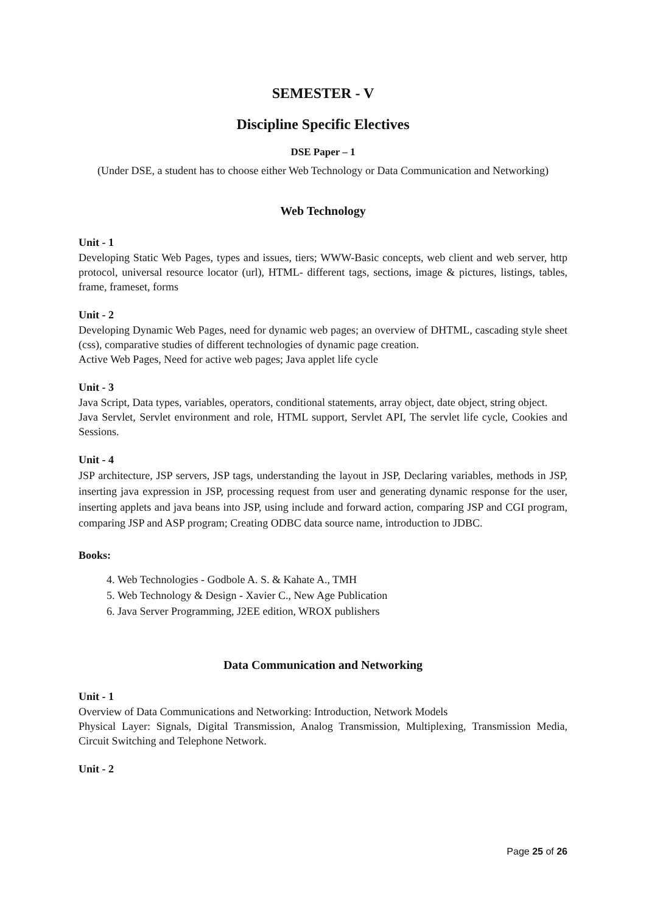SEMESTER - V
Discipline Specific Electives
DSE Paper – 1
(Under DSE, a student has to choose either Web Technology or Data Communication and Networking)
Web Technology
Unit - 1
Developing Static Web Pages, types and issues, tiers; WWW-Basic concepts, web client and web server, http protocol, universal resource locator (url), HTML- different tags, sections, image & pictures, listings, tables, frame, frameset, forms
Unit - 2
Developing Dynamic Web Pages, need for dynamic web pages; an overview of DHTML, cascading style sheet (css), comparative studies of different technologies of dynamic page creation.
Active Web Pages, Need for active web pages; Java applet life cycle
Unit - 3
Java Script, Data types, variables, operators, conditional statements, array object, date object, string object.
Java Servlet, Servlet environment and role, HTML support, Servlet API, The servlet life cycle, Cookies and Sessions.
Unit - 4
JSP architecture, JSP servers, JSP tags, understanding the layout in JSP, Declaring variables, methods in JSP, inserting java expression in JSP, processing request from user and generating dynamic response for the user, inserting applets and java beans into JSP, using include and forward action, comparing JSP and CGI program, comparing JSP and ASP program; Creating ODBC data source name, introduction to JDBC.
Books:
4. Web Technologies - Godbole A. S. & Kahate A., TMH
5. Web Technology & Design - Xavier C., New Age Publication
6. Java Server Programming, J2EE edition, WROX publishers
Data Communication and Networking
Unit - 1
Overview of Data Communications and Networking: Introduction, Network Models
Physical Layer: Signals, Digital Transmission, Analog Transmission, Multiplexing, Transmission Media, Circuit Switching and Telephone Network.
Unit - 2
Page 25 of 26